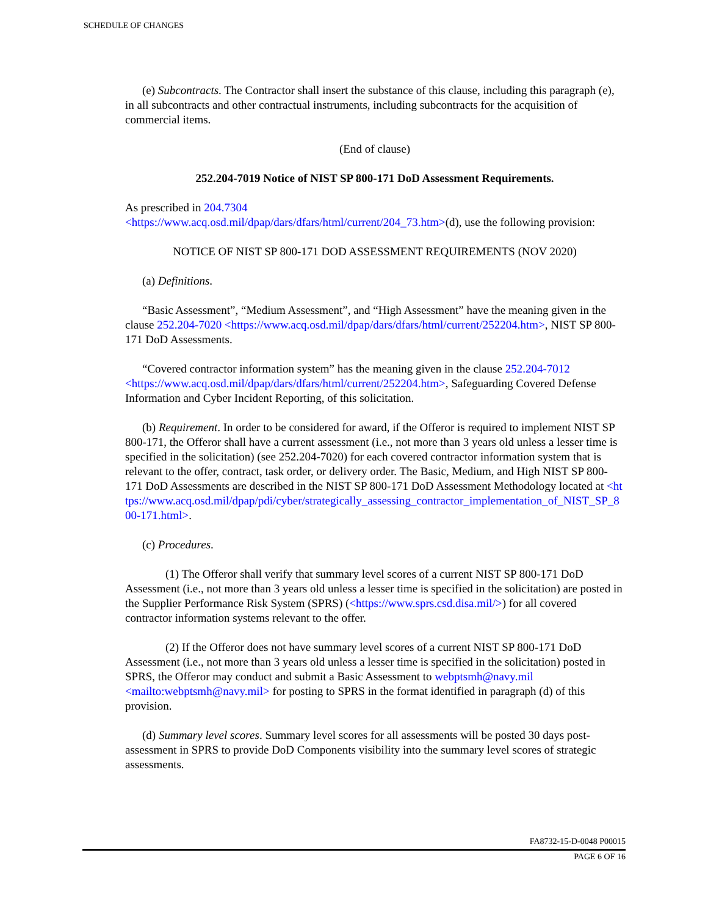SCHEDULE OF CHANGES
(e) Subcontracts. The Contractor shall insert the substance of this clause, including this paragraph (e), in all subcontracts and other contractual instruments, including subcontracts for the acquisition of commercial items.
(End of clause)
252.204-7019 Notice of NIST SP 800-171 DoD Assessment Requirements.
As prescribed in 204.7304
<https://www.acq.osd.mil/dpap/dars/dfars/html/current/204_73.htm>(d), use the following provision:
NOTICE OF NIST SP 800-171 DOD ASSESSMENT REQUIREMENTS (NOV 2020)
(a) Definitions.
“Basic Assessment”, “Medium Assessment”, and “High Assessment” have the meaning given in the clause 252.204-7020 <https://www.acq.osd.mil/dpap/dars/dfars/html/current/252204.htm>, NIST SP 800-171 DoD Assessments.
“Covered contractor information system” has the meaning given in the clause 252.204-7012 <https://www.acq.osd.mil/dpap/dars/dfars/html/current/252204.htm>, Safeguarding Covered Defense Information and Cyber Incident Reporting, of this solicitation.
(b) Requirement. In order to be considered for award, if the Offeror is required to implement NIST SP 800-171, the Offeror shall have a current assessment (i.e., not more than 3 years old unless a lesser time is specified in the solicitation) (see 252.204-7020) for each covered contractor information system that is relevant to the offer, contract, task order, or delivery order. The Basic, Medium, and High NIST SP 800-171 DoD Assessments are described in the NIST SP 800-171 DoD Assessment Methodology located at <https://www.acq.osd.mil/dpap/pdi/cyber/strategically_assessing_contractor_implementation_of_NIST_SP_800-171.html>.
(c) Procedures.
(1) The Offeror shall verify that summary level scores of a current NIST SP 800-171 DoD Assessment (i.e., not more than 3 years old unless a lesser time is specified in the solicitation) are posted in the Supplier Performance Risk System (SPRS) (<https://www.sprs.csd.disa.mil/>) for all covered contractor information systems relevant to the offer.
(2) If the Offeror does not have summary level scores of a current NIST SP 800-171 DoD Assessment (i.e., not more than 3 years old unless a lesser time is specified in the solicitation) posted in SPRS, the Offeror may conduct and submit a Basic Assessment to webptsmh@navy.mil <mailto:webptsmh@navy.mil> for posting to SPRS in the format identified in paragraph (d) of this provision.
(d) Summary level scores. Summary level scores for all assessments will be posted 30 days post-assessment in SPRS to provide DoD Components visibility into the summary level scores of strategic assessments.
FA8732-15-D-0048 P00015
PAGE 6 OF 16